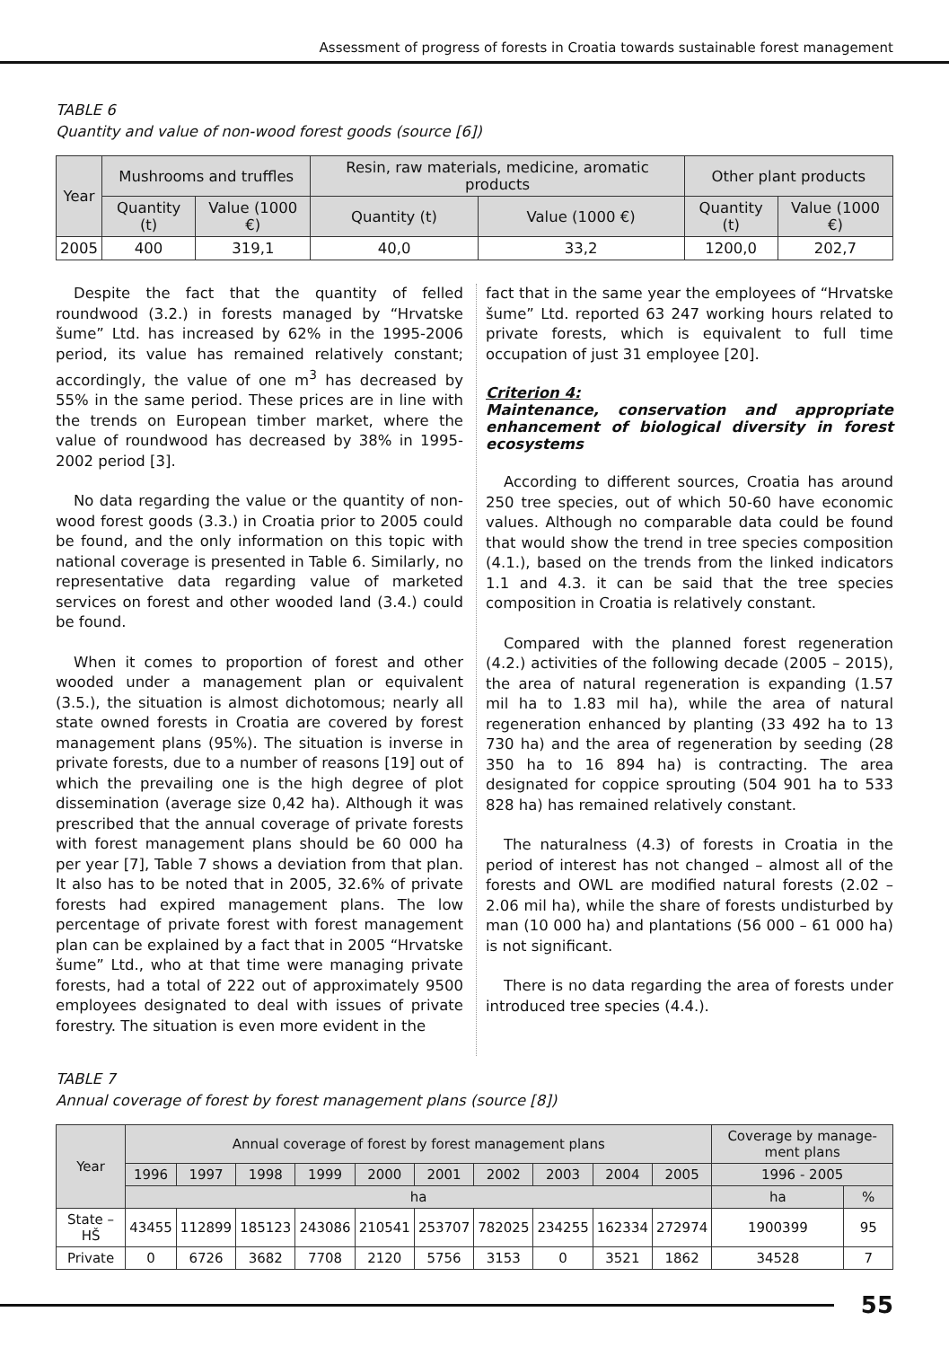Assessment of progress of forests in Croatia towards sustainable forest management
TABLE 6
Quantity and value of non-wood forest goods (source [6])
| Year | Mushrooms and truffles | | Resin, raw materials, medicine, aromatic products | | Other plant products | |
| --- | --- | --- | --- | --- | --- | --- |
| | Quantity (t) | Value (1000 €) | Quantity (t) | Value (1000 €) | Quantity (t) | Value (1000 €) |
| 2005 | 400 | 319,1 | 40,0 | 33,2 | 1200,0 | 202,7 |
Despite the fact that the quantity of felled roundwood (3.2.) in forests managed by “Hrvatske šume” Ltd. has increased by 62% in the 1995-2006 period, its value has remained relatively constant; accordingly, the value of one m<sup>3</sup> has decreased by 55% in the same period. These prices are in line with the trends on European timber market, where the value of roundwood has decreased by 38% in 1995-2002 period [3].
No data regarding the value or the quantity of non-wood forest goods (3.3.) in Croatia prior to 2005 could be found, and the only information on this topic with national coverage is presented in Table 6. Similarly, no representative data regarding value of marketed services on forest and other wooded land (3.4.) could be found.
When it comes to proportion of forest and other wooded under a management plan or equivalent (3.5.), the situation is almost dichotomous; nearly all state owned forests in Croatia are covered by forest management plans (95%). The situation is inverse in private forests, due to a number of reasons [19] out of which the prevailing one is the high degree of plot dissemination (average size 0,42 ha). Although it was prescribed that the annual coverage of private forests with forest management plans should be 60 000 ha per year [7], Table 7 shows a deviation from that plan. It also has to be noted that in 2005, 32.6% of private forests had expired management plans. The low percentage of private forest with forest management plan can be explained by a fact that in 2005 “Hrvatske šume” Ltd., who at that time were managing private forests, had a total of 222 out of approximately 9500 employees designated to deal with issues of private forestry. The situation is even more evident in the
fact that in the same year the employees of “Hrvatske šume” Ltd. reported 63 247 working hours related to private forests, which is equivalent to full time occupation of just 31 employee [20].
Criterion 4:
Maintenance, conservation and appropriate enhancement of biological diversity in forest ecosystems
According to different sources, Croatia has around 250 tree species, out of which 50-60 have economic values. Although no comparable data could be found that would show the trend in tree species composition (4.1.), based on the trends from the linked indicators 1.1 and 4.3. it can be said that the tree species composition in Croatia is relatively constant.
Compared with the planned forest regeneration (4.2.) activities of the following decade (2005 – 2015), the area of natural regeneration is expanding (1.57 mil ha to 1.83 mil ha), while the area of natural regeneration enhanced by planting (33 492 ha to 13 730 ha) and the area of regeneration by seeding (28 350 ha to 16 894 ha) is contracting. The area designated for coppice sprouting (504 901 ha to 533 828 ha) has remained relatively constant.
The naturalness (4.3) of forests in Croatia in the period of interest has not changed – almost all of the forests and OWL are modified natural forests (2.02 – 2.06 mil ha), while the share of forests undisturbed by man (10 000 ha) and plantations (56 000 – 61 000 ha) is not significant.
There is no data regarding the area of forests under introduced tree species (4.4.).
TABLE 7
Annual coverage of forest by forest management plans (source [8])
| Year | Annual coverage of forest by forest management plans | | | | | | | | | | Coverage by manage-ment plans | |
| --- | --- | --- | --- | --- | --- | --- | --- | --- | --- | --- | --- | --- |
| | 1996 | 1997 | 1998 | 1999 | 2000 | 2001 | 2002 | 2003 | 2004 | 2005 | 1996 - 2005 | |
| | ha | | | | | | | | | | ha | % |
| State – HŠ | 43455 | 112899 | 185123 | 243086 | 210541 | 253707 | 782025 | 234255 | 162334 | 272974 | 1900399 | 95 |
| Private | 0 | 6726 | 3682 | 7708 | 2120 | 5756 | 3153 | 0 | 3521 | 1862 | 34528 | 7 |
55